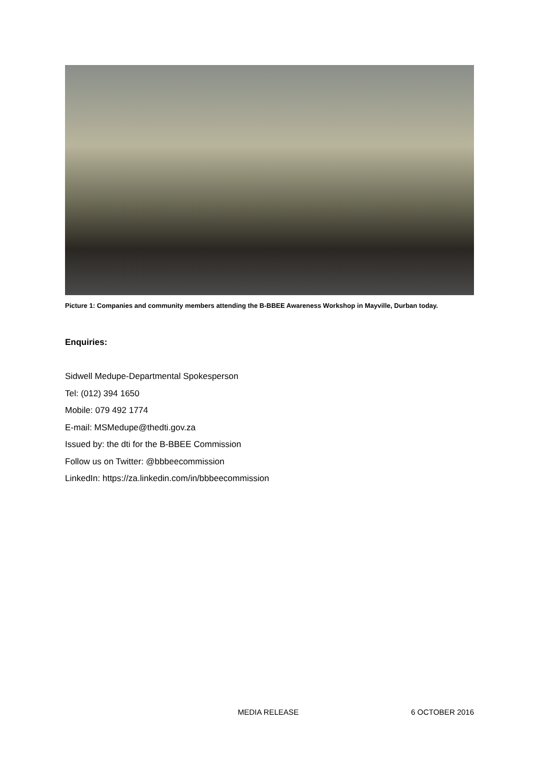Picture 1: Companies and community members attending the B-BBEE Awareness Workshop in Mayville, Durban today.
Enquiries:
Sidwell Medupe-Departmental Spokesperson
Tel: (012) 394 1650
Mobile: 079 492 1774
E-mail: MSMedupe@thedti.gov.za
Issued by: the dti for the B-BBEE Commission
Follow us on Twitter: @bbbeecommission
LinkedIn: https://za.linkedin.com/in/bbbeecommission
MEDIA RELEASE 6 OCTOBER 2016